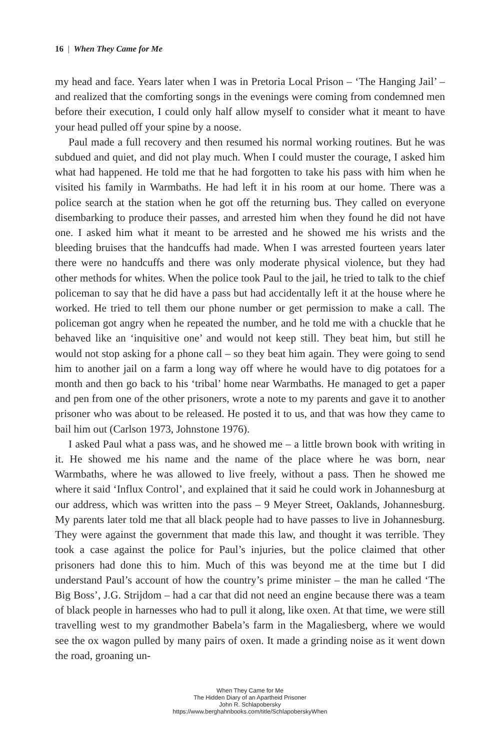16 | When They Came for Me
my head and face. Years later when I was in Pretoria Local Prison – ‘The Hanging Jail’ – and realized that the comforting songs in the evenings were coming from condemned men before their execution, I could only half allow myself to consider what it meant to have your head pulled off your spine by a noose.
Paul made a full recovery and then resumed his normal working routines. But he was subdued and quiet, and did not play much. When I could muster the courage, I asked him what had happened. He told me that he had forgotten to take his pass with him when he visited his family in Warmbaths. He had left it in his room at our home. There was a police search at the station when he got off the returning bus. They called on everyone disembarking to produce their passes, and arrested him when they found he did not have one. I asked him what it meant to be arrested and he showed me his wrists and the bleeding bruises that the handcuffs had made. When I was arrested fourteen years later there were no handcuffs and there was only moderate physical violence, but they had other methods for whites. When the police took Paul to the jail, he tried to talk to the chief policeman to say that he did have a pass but had accidentally left it at the house where he worked. He tried to tell them our phone number or get permission to make a call. The policeman got angry when he repeated the number, and he told me with a chuckle that he behaved like an ‘inquisitive one’ and would not keep still. They beat him, but still he would not stop asking for a phone call – so they beat him again. They were going to send him to another jail on a farm a long way off where he would have to dig potatoes for a month and then go back to his ‘tribal’ home near Warmbaths. He managed to get a paper and pen from one of the other prisoners, wrote a note to my parents and gave it to another prisoner who was about to be released. He posted it to us, and that was how they came to bail him out (Carlson 1973, Johnstone 1976).
I asked Paul what a pass was, and he showed me – a little brown book with writing in it. He showed me his name and the name of the place where he was born, near Warmbaths, where he was allowed to live freely, without a pass. Then he showed me where it said ‘Influx Control’, and explained that it said he could work in Johannesburg at our address, which was written into the pass – 9 Meyer Street, Oaklands, Johannesburg. My parents later told me that all black people had to have passes to live in Johannesburg. They were against the government that made this law, and thought it was terrible. They took a case against the police for Paul’s injuries, but the police claimed that other prisoners had done this to him. Much of this was beyond me at the time but I did understand Paul’s account of how the country’s prime minister – the man he called ‘The Big Boss’, J.G. Strijdom – had a car that did not need an engine because there was a team of black people in harnesses who had to pull it along, like oxen. At that time, we were still travelling west to my grandmother Babela’s farm in the Magaliesberg, where we would see the ox wagon pulled by many pairs of oxen. It made a grinding noise as it went down the road, groaning un-
When They Came for Me
The Hidden Diary of an Apartheid Prisoner
John R. Schlapobersky
https://www.berghahnbooks.com/title/SchlapoberskyWhen